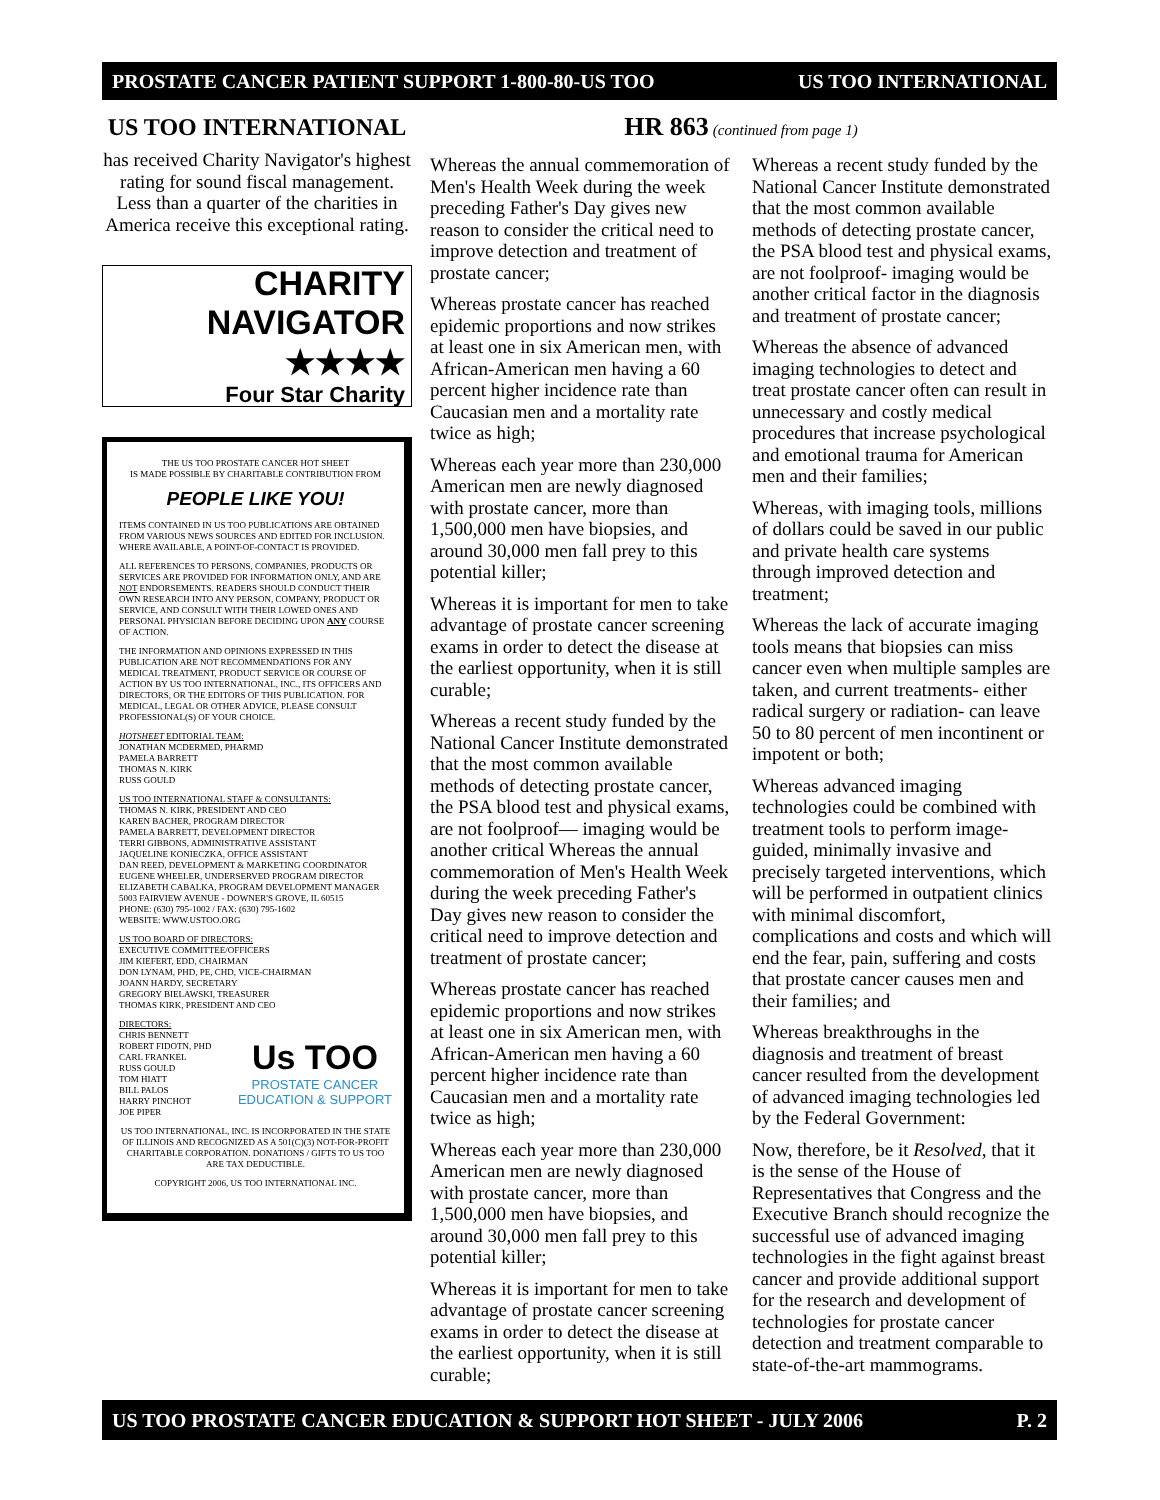PROSTATE CANCER PATIENT SUPPORT 1-800-80-US TOO US TOO INTERNATIONAL
US TOO INTERNATIONAL
has received Charity Navigator's highest rating for sound fiscal management. Less than a quarter of the charities in America receive this exceptional rating.
CHARITY
NAVIGATOR
★★★★
Four Star Charity
THE US TOO PROSTATE CANCER HOT SHEET
IS MADE POSSIBLE BY CHARITABLE CONTRIBUTION FROM
PEOPLE LIKE YOU!
ITEMS CONTAINED IN US TOO PUBLICATIONS ARE OBTAINED FROM VARIOUS NEWS SOURCES AND EDITED FOR INCLUSION. WHERE AVAILABLE, A POINT-OF-CONTACT IS PROVIDED.
ALL REFERENCES TO PERSONS, COMPANIES, PRODUCTS OR SERVICES ARE PROVIDED FOR INFORMATION ONLY, AND ARE NOT ENDORSEMENTS. READERS SHOULD CONDUCT THEIR OWN RESEARCH INTO ANY PERSON, COMPANY, PRODUCT OR SERVICE, AND CONSULT WITH THEIR LOWED ONES AND PERSONAL PHYSICIAN BEFORE DECIDING UPON ANY COURSE OF ACTION.
THE INFORMATION AND OPINIONS EXPRESSED IN THIS PUBLICATION ARE NOT RECOMMENDATIONS FOR ANY MEDICAL TREATMENT, PRODUCT SERVICE OR COURSE OF ACTION BY US TOO INTERNATIONAL, INC., ITS OFFICERS AND DIRECTORS, OR THE EDITORS OF THIS PUBLICATION. FOR MEDICAL, LEGAL OR OTHER ADVICE, PLEASE CONSULT PROFESSIONAL(S) OF YOUR CHOICE.
HOTSHEET EDITORIAL TEAM:
JONATHAN MCDERMED, PHARMD
PAMELA BARRETT
THOMAS N. KIRK
RUSS GOULD
US TOO INTERNATIONAL STAFF & CONSULTANTS:
THOMAS N. KIRK, PRESIDENT AND CEO
KAREN BACHER, PROGRAM DIRECTOR
PAMELA BARRETT, DEVELOPMENT DIRECTOR
TERRI GIBBONS, ADMINISTRATIVE ASSISTANT
JAQUELINE KONIECZKA, OFFICE ASSISTANT
DAN REED, DEVELOPMENT & MARKETING COORDINATOR
EUGENE WHEELER, UNDERSERVED PROGRAM DIRECTOR
ELIZABETH CABALKA, PROGRAM DEVELOPMENT MANAGER
5003 FAIRVIEW AVENUE - DOWNER'S GROVE, IL 60515
PHONE: (630) 795-1002 / FAX: (630) 795-1602
WEBSITE: WWW.USTOO.ORG
US TOO BOARD OF DIRECTORS:
EXECUTIVE COMMITTEE/OFFICERS
JIM KIEFERT, EDD, CHAIRMAN
DON LYNAM, PHD, PE, CHD, VICE-CHAIRMAN
JOANN HARDY, SECRETARY
GREGORY BIELAWSKI, TREASURER
THOMAS KIRK, PRESIDENT AND CEO
DIRECTORS:
CHRIS BENNETT
ROBERT FIDOTN, PHD
CARL FRANKEL
RUSS GOULD
TOM HIATT
BILL PALOS
HARRY PINCHOT
JOE PIPER
Us TOO
PROSTATE CANCER
EDUCATION & SUPPORT
US TOO INTERNATIONAL, INC. IS INCORPORATED IN THE STATE OF ILLINOIS AND RECOGNIZED AS A 501(C)(3) NOT-FOR-PROFIT CHARITABLE CORPORATION. DONATIONS / GIFTS TO US TOO ARE TAX DEDUCTIBLE.
COPYRIGHT 2006, US TOO INTERNATIONAL INC.
HR 863 (continued from page 1)
Whereas the annual commemoration of Men's Health Week during the week preceding Father's Day gives new reason to consider the critical need to improve detection and treatment of prostate cancer;
Whereas prostate cancer has reached epidemic proportions and now strikes at least one in six American men, with African-American men having a 60 percent higher incidence rate than Caucasian men and a mortality rate twice as high;
Whereas each year more than 230,000 American men are newly diagnosed with prostate cancer, more than 1,500,000 men have biopsies, and around 30,000 men fall prey to this potential killer;
Whereas it is important for men to take advantage of prostate cancer screening exams in order to detect the disease at the earliest opportunity, when it is still curable;
Whereas a recent study funded by the National Cancer Institute demonstrated that the most common available methods of detecting prostate cancer, the PSA blood test and physical exams, are not foolproof— imaging would be another critical Whereas the annual commemoration of Men's Health Week during the week preceding Father's Day gives new reason to consider the critical need to improve detection and treatment of prostate cancer;
Whereas prostate cancer has reached epidemic proportions and now strikes at least one in six American men, with African-American men having a 60 percent higher incidence rate than Caucasian men and a mortality rate twice as high;
Whereas each year more than 230,000 American men are newly diagnosed with prostate cancer, more than 1,500,000 men have biopsies, and around 30,000 men fall prey to this potential killer;
Whereas it is important for men to take advantage of prostate cancer screening exams in order to detect the disease at the earliest opportunity, when it is still curable;
Whereas a recent study funded by the National Cancer Institute demonstrated that the most common available methods of detecting prostate cancer, the PSA blood test and physical exams, are not foolproof- imaging would be another critical factor in the diagnosis and treatment of prostate cancer;
Whereas the absence of advanced imaging technologies to detect and treat prostate cancer often can result in unnecessary and costly medical procedures that increase psychological and emotional trauma for American men and their families;
Whereas, with imaging tools, millions of dollars could be saved in our public and private health care systems through improved detection and treatment;
Whereas the lack of accurate imaging tools means that biopsies can miss cancer even when multiple samples are taken, and current treatments- either radical surgery or radiation- can leave 50 to 80 percent of men incontinent or impotent or both;
Whereas advanced imaging technologies could be combined with treatment tools to perform image-guided, minimally invasive and precisely targeted interventions, which will be performed in outpatient clinics with minimal discomfort, complications and costs and which will end the fear, pain, suffering and costs that prostate cancer causes men and their families; and
Whereas breakthroughs in the diagnosis and treatment of breast cancer resulted from the development of advanced imaging technologies led by the Federal Government:
Now, therefore, be it Resolved, that it is the sense of the House of Representatives that Congress and the Executive Branch should recognize the successful use of advanced imaging technologies in the fight against breast cancer and provide additional support for the research and development of technologies for prostate cancer detection and treatment comparable to state-of-the-art mammograms.
US TOO PROSTATE CANCER EDUCATION & SUPPORT HOT SHEET - JULY 2006 P. 2